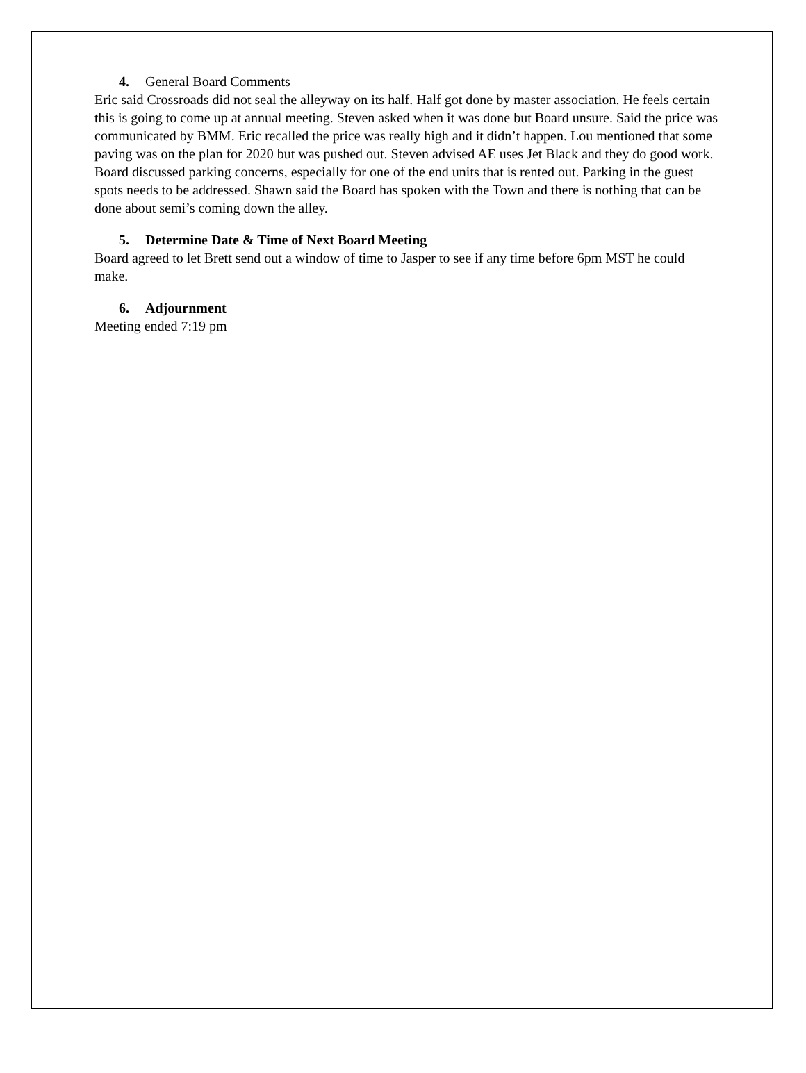4. General Board Comments
Eric said Crossroads did not seal the alleyway on its half. Half got done by master association. He feels certain this is going to come up at annual meeting. Steven asked when it was done but Board unsure. Said the price was communicated by BMM. Eric recalled the price was really high and it didn’t happen. Lou mentioned that some paving was on the plan for 2020 but was pushed out. Steven advised AE uses Jet Black and they do good work.
Board discussed parking concerns, especially for one of the end units that is rented out. Parking in the guest spots needs to be addressed. Shawn said the Board has spoken with the Town and there is nothing that can be done about semi’s coming down the alley.
5. Determine Date & Time of Next Board Meeting
Board agreed to let Brett send out a window of time to Jasper to see if any time before 6pm MST he could make.
6. Adjournment
Meeting ended 7:19 pm